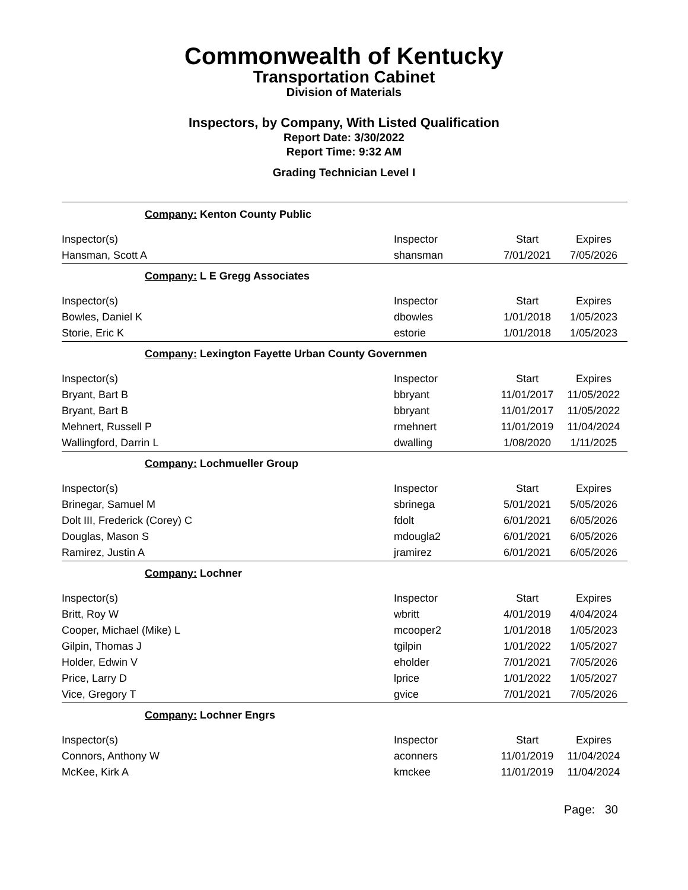Commonwealth of Kentucky
Transportation Cabinet
Division of Materials
Inspectors, by Company, With Listed Qualification
Report Date: 3/30/2022
Report Time: 9:32 AM
Grading Technician Level I
| Company: Kenton County Public | | | |
| Inspector(s) | Inspector | Start | Expires |
| Hansman, Scott A | shansman | 7/01/2021 | 7/05/2026 |
| Company: L E Gregg Associates | | | |
| Inspector(s) | Inspector | Start | Expires |
| Bowles, Daniel K | dbowles | 1/01/2018 | 1/05/2023 |
| Storie, Eric K | estorie | 1/01/2018 | 1/05/2023 |
| Company: Lexington Fayette Urban County Governmen | | | |
| Inspector(s) | Inspector | Start | Expires |
| Bryant, Bart B | bbryant | 11/01/2017 | 11/05/2022 |
| Bryant, Bart B | bbryant | 11/01/2017 | 11/05/2022 |
| Mehnert, Russell P | rmehnert | 11/01/2019 | 11/04/2024 |
| Wallingford, Darrin L | dwalling | 1/08/2020 | 1/11/2025 |
| Company: Lochmueller Group | | | |
| Inspector(s) | Inspector | Start | Expires |
| Brinegar, Samuel M | sbrinega | 5/01/2021 | 5/05/2026 |
| Dolt III, Frederick (Corey) C | fdolt | 6/01/2021 | 6/05/2026 |
| Douglas, Mason S | mdougla2 | 6/01/2021 | 6/05/2026 |
| Ramirez, Justin A | jramirez | 6/01/2021 | 6/05/2026 |
| Company: Lochner | | | |
| Inspector(s) | Inspector | Start | Expires |
| Britt, Roy W | wbritt | 4/01/2019 | 4/04/2024 |
| Cooper, Michael (Mike) L | mcooper2 | 1/01/2018 | 1/05/2023 |
| Gilpin, Thomas J | tgilpin | 1/01/2022 | 1/05/2027 |
| Holder, Edwin V | eholder | 7/01/2021 | 7/05/2026 |
| Price, Larry D | lprice | 1/01/2022 | 1/05/2027 |
| Vice, Gregory T | gvice | 7/01/2021 | 7/05/2026 |
| Company: Lochner Engrs | | | |
| Inspector(s) | Inspector | Start | Expires |
| Connors, Anthony W | aconners | 11/01/2019 | 11/04/2024 |
| McKee, Kirk A | kmckee | 11/01/2019 | 11/04/2024 |
Page: 30